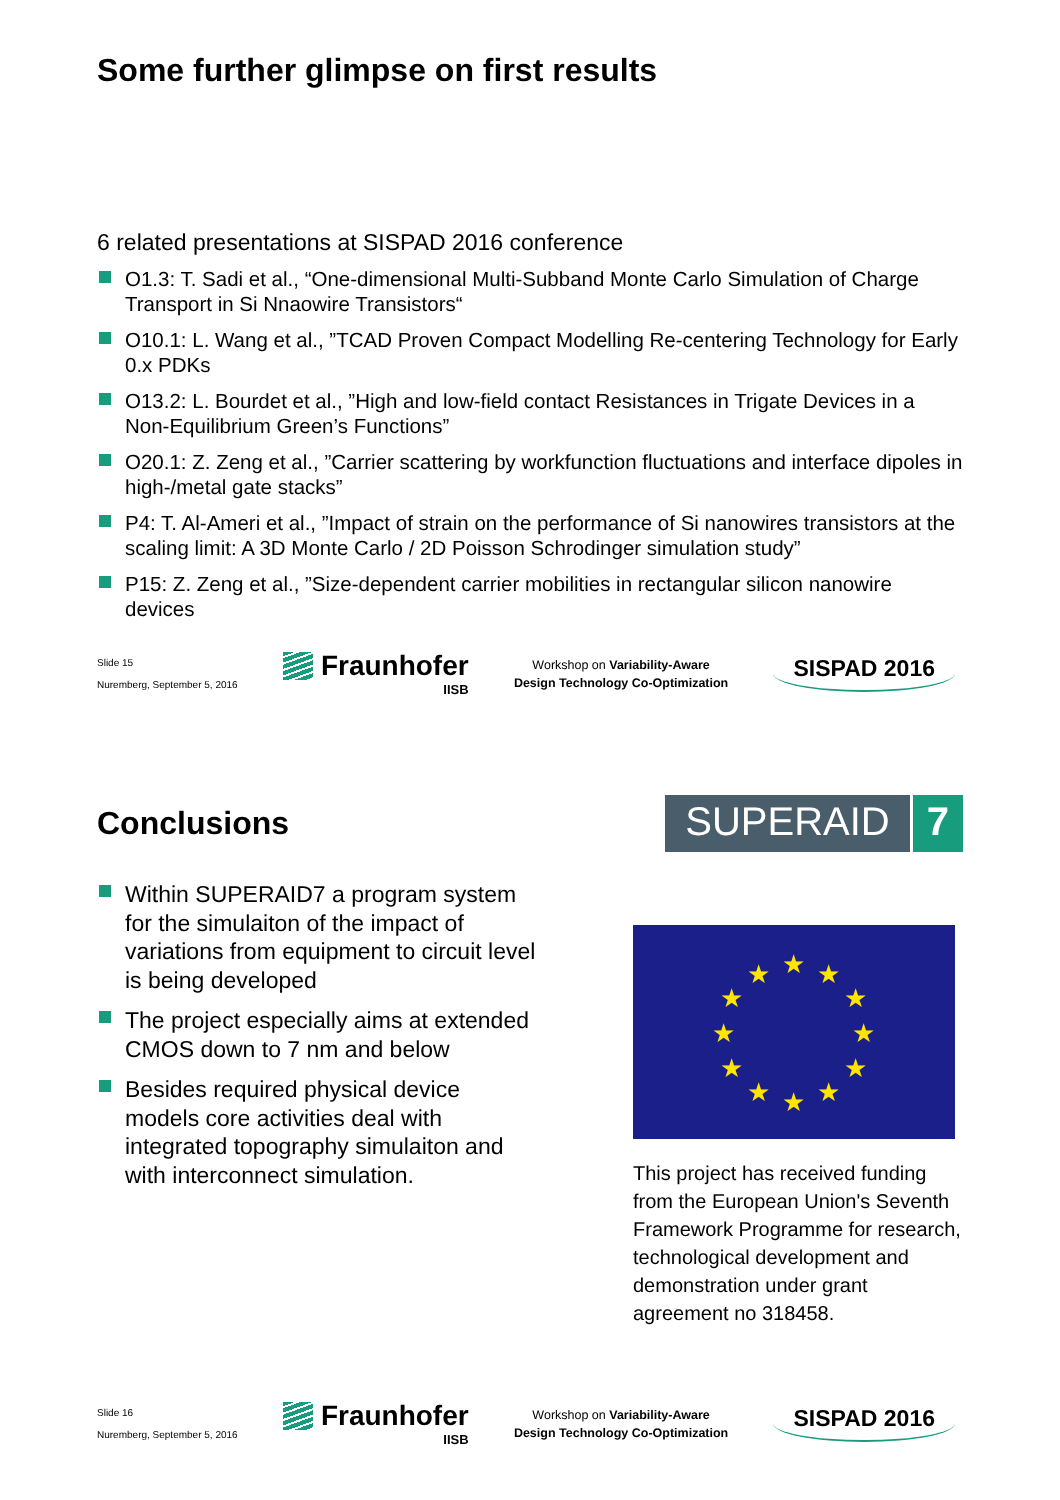Some further glimpse on first results
6 related presentations at SISPAD 2016 conference
O1.3: T. Sadi et al., “One-dimensional Multi-Subband Monte Carlo Simulation of Charge Transport in Si Nnaowire Transistors“
O10.1: L. Wang et al., ”TCAD Proven Compact Modelling Re-centering Technology for Early 0.x PDKs
O13.2: L. Bourdet et al., ”High and low-field contact Resistances in Trigate Devices in a Non-Equilibrium Green’s Functions”
O20.1: Z. Zeng et al., ”Carrier scattering by workfunction fluctuations and interface dipoles in high-/metal gate stacks”
P4: T. Al-Ameri et al., ”Impact of strain on the performance of Si nanowires transistors at the scaling limit: A 3D Monte Carlo / 2D Poisson Schrodinger simulation study”
P15: Z. Zeng et al., ”Size-dependent carrier mobilities in rectangular silicon nanowire devices
Slide 15
Nuremberg, September 5, 2016
Fraunhofer
IISB
Workshop on Variability-Aware
Design Technology Co-Optimization
SISPAD 2016
Conclusions
SUPERAID 7
Within SUPERAID7 a program system for the simulaiton of the impact of variations from equipment to circuit level is being developed
The project especially aims at extended CMOS down to 7 nm and below
Besides required physical device models core activities deal with integrated topography simulaiton and with interconnect simulation.
★
★
★
★
★
★
★
★
★
★
★
★
This project has received funding from the European Union's Seventh Framework Programme for research, technological development and demonstration under grant agreement no 318458.
Slide 16
Nuremberg, September 5, 2016
Fraunhofer
IISB
Workshop on Variability-Aware
Design Technology Co-Optimization
SISPAD 2016